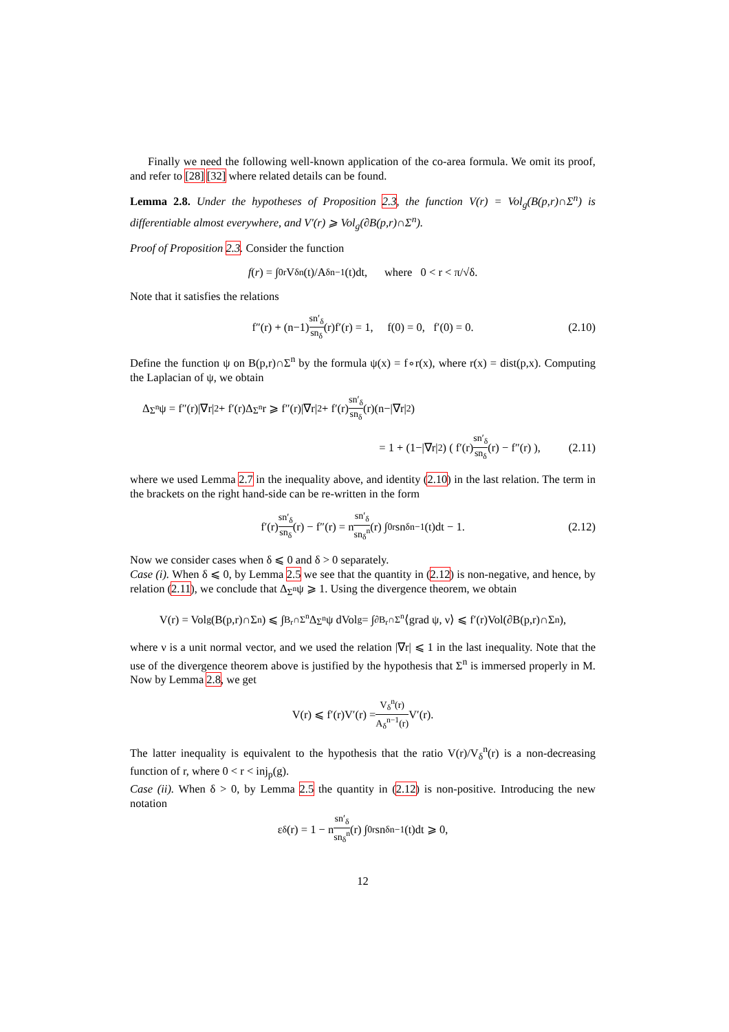Finally we need the following well-known application of the co-area formula. We omit its proof, and refer to [28] [32] where related details can be found.
Lemma 2.8. Under the hypotheses of Proposition 2.3, the function V(r) = Vol<sub>g</sub>(B(p,r)∩Σ<sup>n</sup>) is differentiable almost everywhere, and V′(r) ⩾ Vol<sub>g</sub>(∂B(p,r)∩Σ<sup>n</sup>).
Proof of Proposition 2.3. Consider the function
f (r) = ∫<sub>0</sub><sup>r</sup> V<sub>δ</sub><sup>n</sup>(t)/A<sub>δ</sub><sup>n−1</sup>(t)dt, where 0 < r < π/√δ.
Note that it satisfies the relations
f″(r) + (n−1) sn′<sub>δ</sub> sn<sub>δ</sub> (r)f′(r) = 1, f(0) = 0, f′(0) = 0. (2.10)
Define the function ψ on B(p,r)∩Σ<sup>n</sup> by the formula ψ(x) = f∘r(x), where r(x) = dist(p,x). Computing the Laplacian of ψ, we obtain
Δ<sub>Σ<sup>n</sup></sub>ψ = f″(r)|∇r|<sup>2</sup> + f′(r)Δ<sub>Σ<sup>n</sup></sub>r ⩾ f″(r)|∇r|<sup>2</sup> + f′(r) sn′<sub>δ</sub> sn<sub>δ</sub> (r)(n−|∇r|<sup>2</sup>)
= 1 + (1−|∇r|<sup>2</sup>) ( f′(r) sn′<sub>δ</sub> sn<sub>δ</sub> (r) − f″(r) ), (2.11)
where we used Lemma 2.7 in the inequality above, and identity (2.10) in the last relation. The term in the brackets on the right hand-side can be re-written in the form
f′(r) sn′<sub>δ</sub> sn<sub>δ</sub> (r) − f″(r) = n sn′<sub>δ</sub> sn<sub>δ</sub><sup>n</sup> (r) ∫<sub>0</sub><sup>r</sup> sn<sub>δ</sub><sup>n−1</sup>(t)dt − 1. (2.12)
Now we consider cases when δ ⩽ 0 and δ > 0 separately.
Case (i). When δ ⩽ 0, by Lemma 2.5 we see that the quantity in (2.12) is non-negative, and hence, by relation (2.11), we conclude that Δ<sub>Σ<sup>n</sup></sub>ψ ⩾ 1. Using the divergence theorem, we obtain
V(r) = Vol<sub>g</sub>(B(p,r)∩Σ<sup>n</sup>) ⩽ ∫<sub>B<sub>r</sub>∩Σ<sup>n</sup></sub> Δ<sub>Σ<sup>n</sup></sub>ψ dVol<sub>g</sub> = ∫<sub>∂B<sub>r</sub>∩Σ<sup>n</sup></sub> ⟨grad ψ, ν⟩ ⩽ f′(r)Vol(∂B(p,r)∩Σ<sup>n</sup>),
where ν is a unit normal vector, and we used the relation |∇r| ⩽ 1 in the last inequality. Note that the use of the divergence theorem above is justified by the hypothesis that Σ<sup>n</sup> is immersed properly in M. Now by Lemma 2.8, we get
V(r) ⩽ f′(r)V′(r) = V<sub>δ</sub><sup>n</sup>(r) A<sub>δ</sub><sup>n−1</sup>(r) V′(r).
The latter inequality is equivalent to the hypothesis that the ratio V(r)/V<sub>δ</sub><sup>n</sup>(r) is a non-decreasing function of r, where 0 < r < inj<sub>p</sub>(g).
Case (ii). When δ > 0, by Lemma 2.5 the quantity in (2.12) is non-positive. Introducing the new notation
ε<sub>δ</sub>(r) = 1 − n sn′<sub>δ</sub> sn<sub>δ</sub><sup>n</sup> (r) ∫<sub>0</sub><sup>r</sup> sn<sub>δ</sub><sup>n−1</sup>(t)dt ⩾ 0,
12